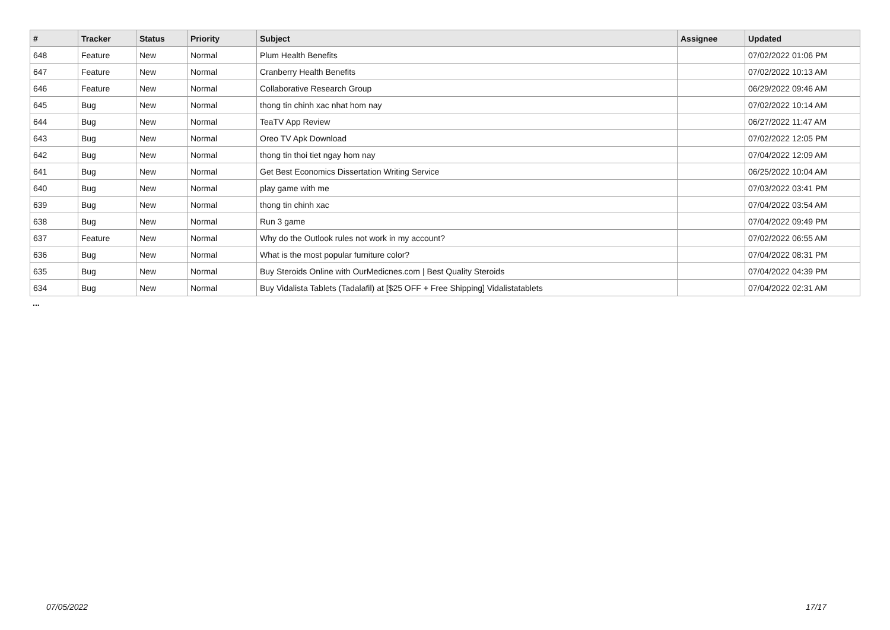| # | Tracker | Status | Priority | Subject | Assignee | Updated |
| --- | --- | --- | --- | --- | --- | --- |
| 648 | Feature | New | Normal | Plum Health Benefits | | 07/02/2022 01:06 PM |
| 647 | Feature | New | Normal | Cranberry Health Benefits | | 07/02/2022 10:13 AM |
| 646 | Feature | New | Normal | Collaborative Research Group | | 06/29/2022 09:46 AM |
| 645 | Bug | New | Normal | thong tin chinh xac nhat hom nay | | 07/02/2022 10:14 AM |
| 644 | Bug | New | Normal | TeaTV App Review | | 06/27/2022 11:47 AM |
| 643 | Bug | New | Normal | Oreo TV Apk Download | | 07/02/2022 12:05 PM |
| 642 | Bug | New | Normal | thong tin thoi tiet ngay hom nay | | 07/04/2022 12:09 AM |
| 641 | Bug | New | Normal | Get Best Economics Dissertation Writing Service | | 06/25/2022 10:04 AM |
| 640 | Bug | New | Normal | play game with me | | 07/03/2022 03:41 PM |
| 639 | Bug | New | Normal | thong tin chinh xac | | 07/04/2022 03:54 AM |
| 638 | Bug | New | Normal | Run 3 game | | 07/04/2022 09:49 PM |
| 637 | Feature | New | Normal | Why do the Outlook rules not work in my account? | | 07/02/2022 06:55 AM |
| 636 | Bug | New | Normal | What is the most popular furniture color? | | 07/04/2022 08:31 PM |
| 635 | Bug | New | Normal | Buy Steroids Online with OurMedicnes.com / Best Quality Steroids | | 07/04/2022 04:39 PM |
| 634 | Bug | New | Normal | Buy Vidalista Tablets (Tadalafil) at [$25 OFF + Free Shipping] Vidalistatablets | | 07/04/2022 02:31 AM |
...
07/05/2022 17/17